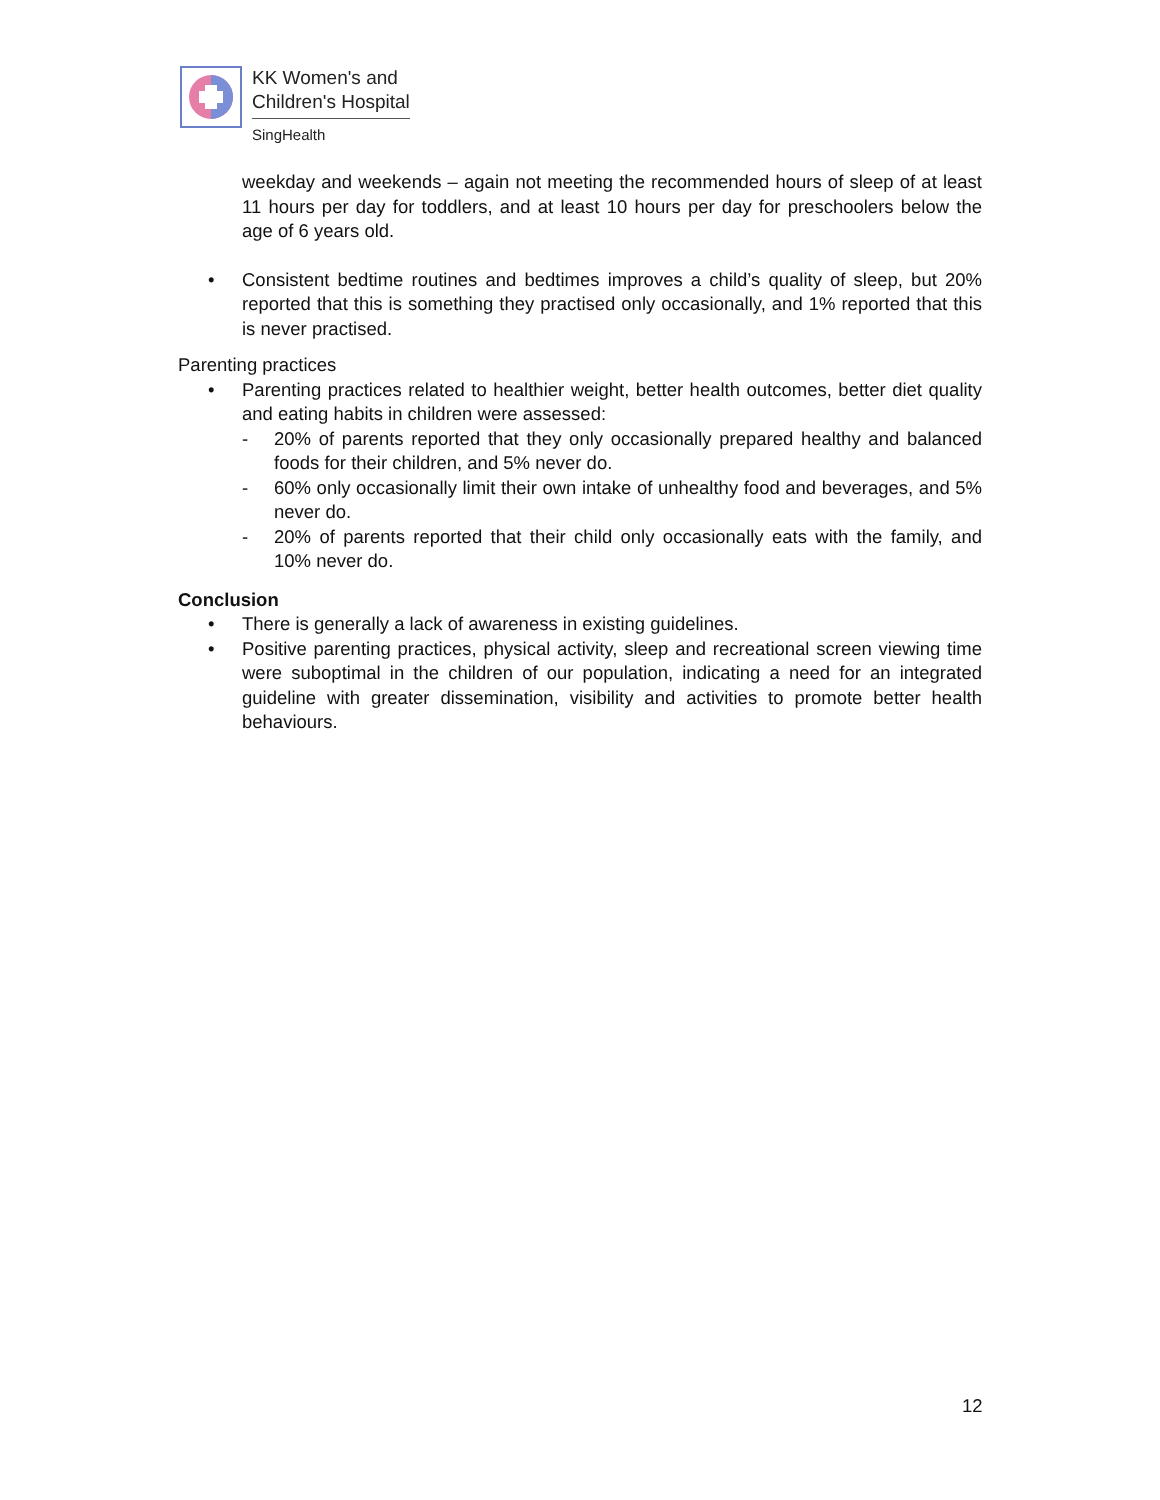KK Women's and
Children's Hospital
SingHealth
weekday and weekends – again not meeting the recommended hours of sleep of at least 11 hours per day for toddlers, and at least 10 hours per day for preschoolers below the age of 6 years old.
• Consistent bedtime routines and bedtimes improves a child’s quality of sleep, but 20% reported that this is something they practised only occasionally, and 1% reported that this is never practised.
Parenting practices
• Parenting practices related to healthier weight, better health outcomes, better diet quality and eating habits in children were assessed:
- 20% of parents reported that they only occasionally prepared healthy and balanced foods for their children, and 5% never do.
- 60% only occasionally limit their own intake of unhealthy food and beverages, and 5% never do.
- 20% of parents reported that their child only occasionally eats with the family, and 10% never do.
Conclusion
• There is generally a lack of awareness in existing guidelines.
• Positive parenting practices, physical activity, sleep and recreational screen viewing time were suboptimal in the children of our population, indicating a need for an integrated guideline with greater dissemination, visibility and activities to promote better health behaviours.
12